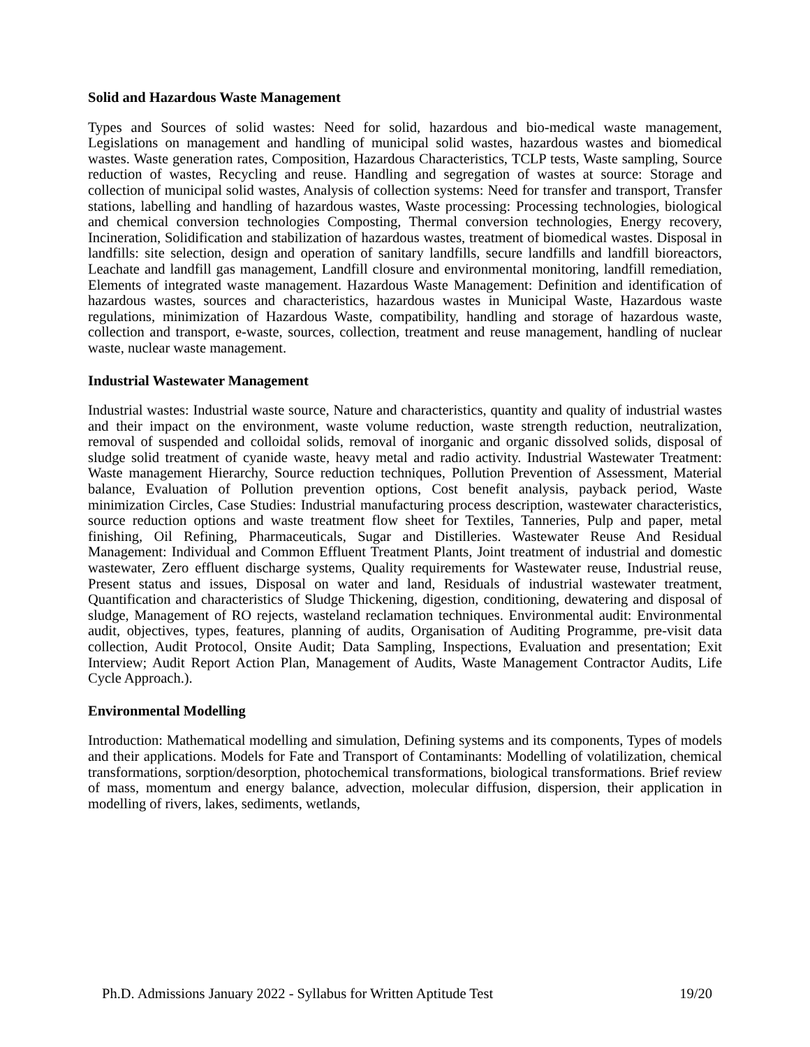Solid and Hazardous Waste Management
Types and Sources of solid wastes: Need for solid, hazardous and bio-medical waste management, Legislations on management and handling of municipal solid wastes, hazardous wastes and biomedical wastes. Waste generation rates, Composition, Hazardous Characteristics, TCLP tests, Waste sampling, Source reduction of wastes, Recycling and reuse. Handling and segregation of wastes at source: Storage and collection of municipal solid wastes, Analysis of collection systems: Need for transfer and transport, Transfer stations, labelling and handling of hazardous wastes, Waste processing: Processing technologies, biological and chemical conversion technologies Composting, Thermal conversion technologies, Energy recovery, Incineration, Solidification and stabilization of hazardous wastes, treatment of biomedical wastes. Disposal in landfills: site selection, design and operation of sanitary landfills, secure landfills and landfill bioreactors, Leachate and landfill gas management, Landfill closure and environmental monitoring, landfill remediation, Elements of integrated waste management. Hazardous Waste Management: Definition and identification of hazardous wastes, sources and characteristics, hazardous wastes in Municipal Waste, Hazardous waste regulations, minimization of Hazardous Waste, compatibility, handling and storage of hazardous waste, collection and transport, e-waste, sources, collection, treatment and reuse management, handling of nuclear waste, nuclear waste management.
Industrial Wastewater Management
Industrial wastes: Industrial waste source, Nature and characteristics, quantity and quality of industrial wastes and their impact on the environment, waste volume reduction, waste strength reduction, neutralization, removal of suspended and colloidal solids, removal of inorganic and organic dissolved solids, disposal of sludge solid treatment of cyanide waste, heavy metal and radio activity. Industrial Wastewater Treatment: Waste management Hierarchy, Source reduction techniques, Pollution Prevention of Assessment, Material balance, Evaluation of Pollution prevention options, Cost benefit analysis, payback period, Waste minimization Circles, Case Studies: Industrial manufacturing process description, wastewater characteristics, source reduction options and waste treatment flow sheet for Textiles, Tanneries, Pulp and paper, metal finishing, Oil Refining, Pharmaceuticals, Sugar and Distilleries. Wastewater Reuse And Residual Management: Individual and Common Effluent Treatment Plants, Joint treatment of industrial and domestic wastewater, Zero effluent discharge systems, Quality requirements for Wastewater reuse, Industrial reuse, Present status and issues, Disposal on water and land, Residuals of industrial wastewater treatment, Quantification and characteristics of Sludge Thickening, digestion, conditioning, dewatering and disposal of sludge, Management of RO rejects, wasteland reclamation techniques. Environmental audit: Environmental audit, objectives, types, features, planning of audits, Organisation of Auditing Programme, pre-visit data collection, Audit Protocol, Onsite Audit; Data Sampling, Inspections, Evaluation and presentation; Exit Interview; Audit Report Action Plan, Management of Audits, Waste Management Contractor Audits, Life Cycle Approach.).
Environmental Modelling
Introduction: Mathematical modelling and simulation, Defining systems and its components, Types of models and their applications. Models for Fate and Transport of Contaminants: Modelling of volatilization, chemical transformations, sorption/desorption, photochemical transformations, biological transformations. Brief review of mass, momentum and energy balance, advection, molecular diffusion, dispersion, their application in modelling of rivers, lakes, sediments, wetlands,
Ph.D. Admissions January 2022 - Syllabus for Written Aptitude Test 19/20